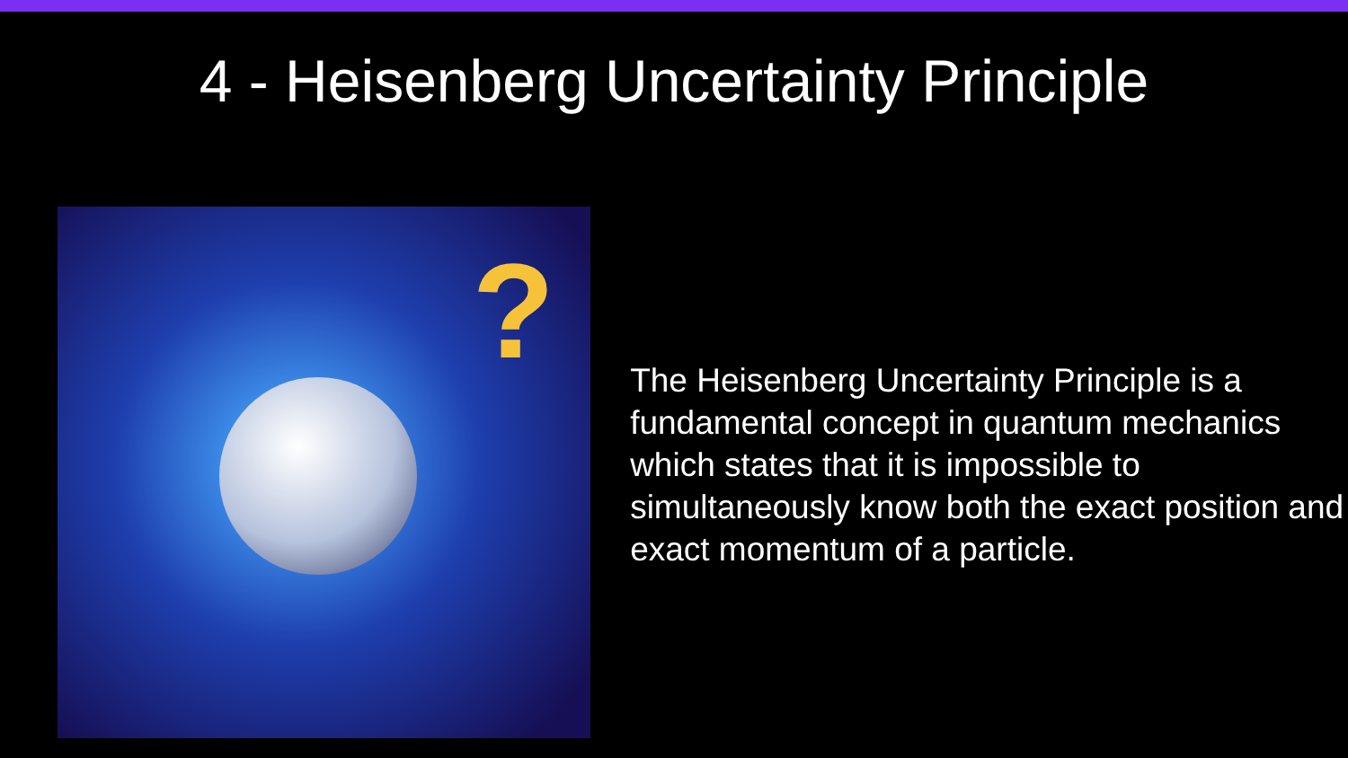4 - Heisenberg Uncertainty Principle
?
The Heisenberg Uncertainty Principle is a fundamental concept in quantum mechanics which states that it is impossible to simultaneously know both the exact position and exact momentum of a particle.